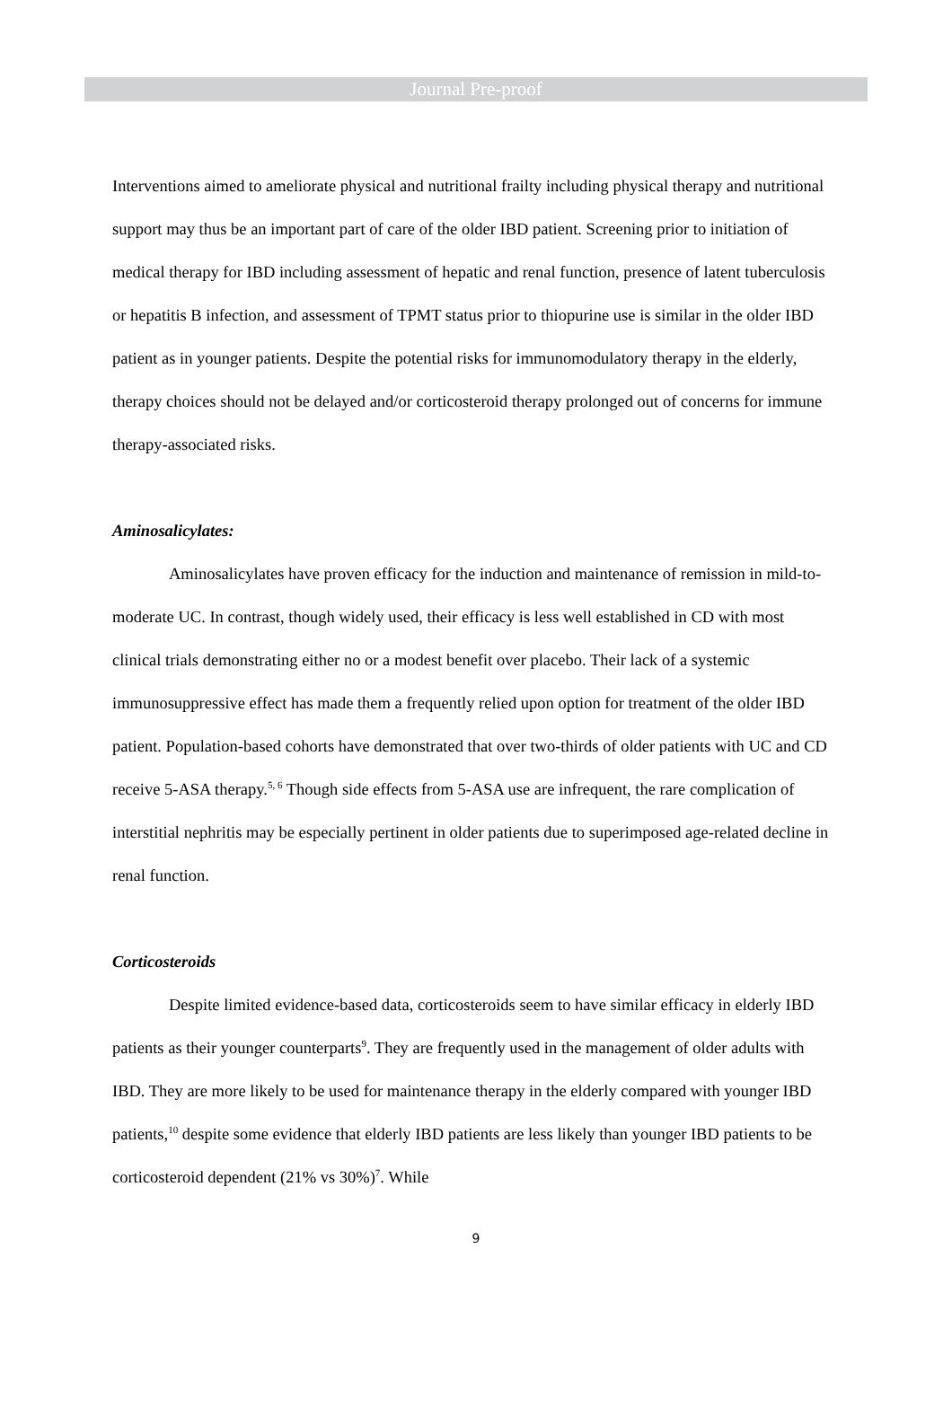Journal Pre-proof
Interventions aimed to ameliorate physical and nutritional frailty including physical therapy and nutritional support may thus be an important part of care of the older IBD patient. Screening prior to initiation of medical therapy for IBD including assessment of hepatic and renal function, presence of latent tuberculosis or hepatitis B infection, and assessment of TPMT status prior to thiopurine use is similar in the older IBD patient as in younger patients. Despite the potential risks for immunomodulatory therapy in the elderly, therapy choices should not be delayed and/or corticosteroid therapy prolonged out of concerns for immune therapy-associated risks.
Aminosalicylates:
Aminosalicylates have proven efficacy for the induction and maintenance of remission in mild-to-moderate UC. In contrast, though widely used, their efficacy is less well established in CD with most clinical trials demonstrating either no or a modest benefit over placebo. Their lack of a systemic immunosuppressive effect has made them a frequently relied upon option for treatment of the older IBD patient. Population-based cohorts have demonstrated that over two-thirds of older patients with UC and CD receive 5-ASA therapy.<sup>5, 6</sup> Though side effects from 5-ASA use are infrequent, the rare complication of interstitial nephritis may be especially pertinent in older patients due to superimposed age-related decline in renal function.
Corticosteroids
Despite limited evidence-based data, corticosteroids seem to have similar efficacy in elderly IBD patients as their younger counterparts<sup>9</sup>. They are frequently used in the management of older adults with IBD. They are more likely to be used for maintenance therapy in the elderly compared with younger IBD patients,<sup>10</sup> despite some evidence that elderly IBD patients are less likely than younger IBD patients to be corticosteroid dependent (21% vs 30%)<sup>7</sup>. While
9